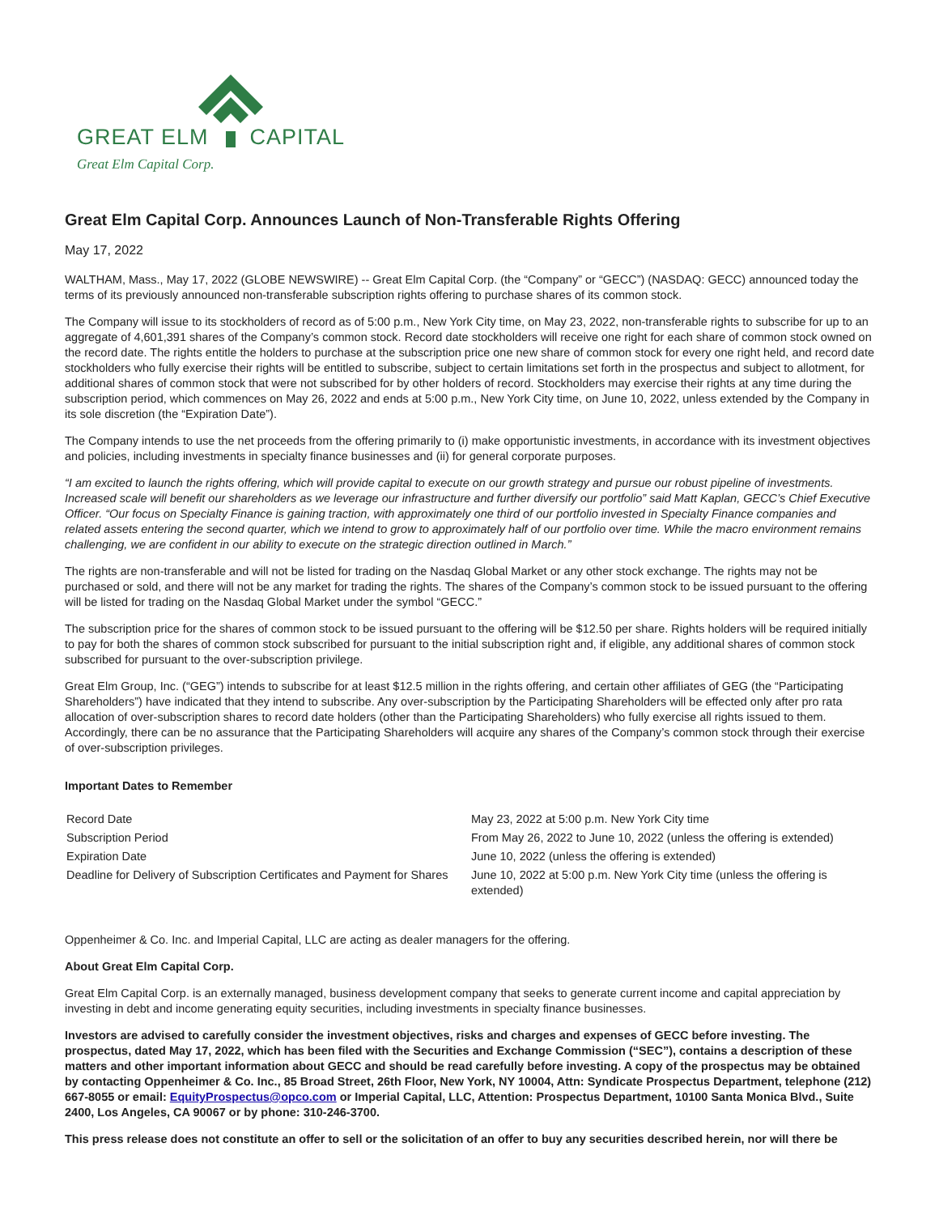GREAT ELM CAPITAL
Great Elm Capital Corp.
Great Elm Capital Corp. Announces Launch of Non-Transferable Rights Offering
May 17, 2022
WALTHAM, Mass., May 17, 2022 (GLOBE NEWSWIRE) -- Great Elm Capital Corp. (the “Company” or “GECC”) (NASDAQ: GECC) announced today the terms of its previously announced non-transferable subscription rights offering to purchase shares of its common stock.
The Company will issue to its stockholders of record as of 5:00 p.m., New York City time, on May 23, 2022, non-transferable rights to subscribe for up to an aggregate of 4,601,391 shares of the Company’s common stock. Record date stockholders will receive one right for each share of common stock owned on the record date. The rights entitle the holders to purchase at the subscription price one new share of common stock for every one right held, and record date stockholders who fully exercise their rights will be entitled to subscribe, subject to certain limitations set forth in the prospectus and subject to allotment, for additional shares of common stock that were not subscribed for by other holders of record. Stockholders may exercise their rights at any time during the subscription period, which commences on May 26, 2022 and ends at 5:00 p.m., New York City time, on June 10, 2022, unless extended by the Company in its sole discretion (the “Expiration Date”).
The Company intends to use the net proceeds from the offering primarily to (i) make opportunistic investments, in accordance with its investment objectives and policies, including investments in specialty finance businesses and (ii) for general corporate purposes.
“I am excited to launch the rights offering, which will provide capital to execute on our growth strategy and pursue our robust pipeline of investments. Increased scale will benefit our shareholders as we leverage our infrastructure and further diversify our portfolio” said Matt Kaplan, GECC’s Chief Executive Officer. “Our focus on Specialty Finance is gaining traction, with approximately one third of our portfolio invested in Specialty Finance companies and related assets entering the second quarter, which we intend to grow to approximately half of our portfolio over time. While the macro environment remains challenging, we are confident in our ability to execute on the strategic direction outlined in March.”
The rights are non-transferable and will not be listed for trading on the Nasdaq Global Market or any other stock exchange. The rights may not be purchased or sold, and there will not be any market for trading the rights. The shares of the Company’s common stock to be issued pursuant to the offering will be listed for trading on the Nasdaq Global Market under the symbol “GECC.”
The subscription price for the shares of common stock to be issued pursuant to the offering will be $12.50 per share. Rights holders will be required initially to pay for both the shares of common stock subscribed for pursuant to the initial subscription right and, if eligible, any additional shares of common stock subscribed for pursuant to the over-subscription privilege.
Great Elm Group, Inc. (“GEG”) intends to subscribe for at least $12.5 million in the rights offering, and certain other affiliates of GEG (the “Participating Shareholders”) have indicated that they intend to subscribe. Any over-subscription by the Participating Shareholders will be effected only after pro rata allocation of over-subscription shares to record date holders (other than the Participating Shareholders) who fully exercise all rights issued to them. Accordingly, there can be no assurance that the Participating Shareholders will acquire any shares of the Company’s common stock through their exercise of over-subscription privileges.
Important Dates to Remember
| Record Date | May 23, 2022 at 5:00 p.m. New York City time |
| Subscription Period | From May 26, 2022 to June 10, 2022 (unless the offering is extended) |
| Expiration Date | June 10, 2022 (unless the offering is extended) |
| Deadline for Delivery of Subscription Certificates and Payment for Shares | June 10, 2022 at 5:00 p.m. New York City time (unless the offering is extended) |
Oppenheimer & Co. Inc. and Imperial Capital, LLC are acting as dealer managers for the offering.
About Great Elm Capital Corp.
Great Elm Capital Corp. is an externally managed, business development company that seeks to generate current income and capital appreciation by investing in debt and income generating equity securities, including investments in specialty finance businesses.
Investors are advised to carefully consider the investment objectives, risks and charges and expenses of GECC before investing. The prospectus, dated May 17, 2022, which has been filed with the Securities and Exchange Commission (“SEC”), contains a description of these matters and other important information about GECC and should be read carefully before investing. A copy of the prospectus may be obtained by contacting Oppenheimer & Co. Inc., 85 Broad Street, 26th Floor, New York, NY 10004, Attn: Syndicate Prospectus Department, telephone (212) 667-8055 or email: EquityProspectus@opco.com or Imperial Capital, LLC, Attention: Prospectus Department, 10100 Santa Monica Blvd., Suite 2400, Los Angeles, CA 90067 or by phone: 310-246-3700.
This press release does not constitute an offer to sell or the solicitation of an offer to buy any securities described herein, nor will there be